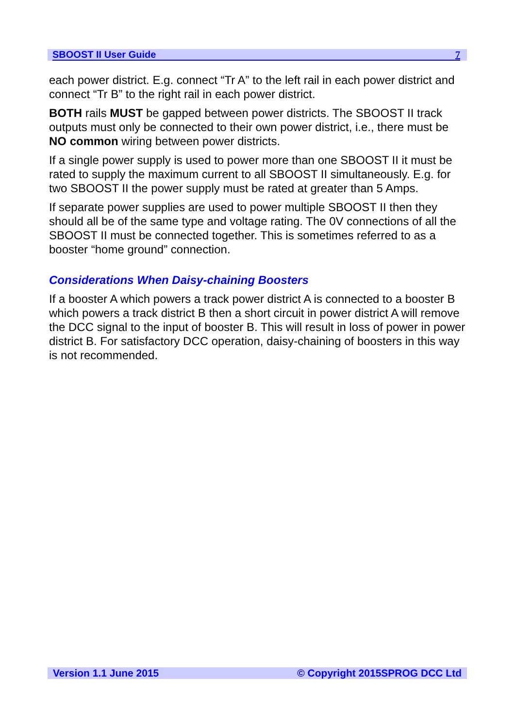SBOOST II User Guide 7
each power district. E.g. connect “Tr A” to the left rail in each power district and connect “Tr B” to the right rail in each power district.
BOTH rails MUST be gapped between power districts. The SBOOST II track outputs must only be connected to their own power district, i.e., there must be NO common wiring between power districts.
If a single power supply is used to power more than one SBOOST II it must be rated to supply the maximum current to all SBOOST II simultaneously. E.g. for two SBOOST II the power supply must be rated at greater than 5 Amps.
If separate power supplies are used to power multiple SBOOST II then they should all be of the same type and voltage rating. The 0V connections of all the SBOOST II must be connected together. This is sometimes referred to as a booster “home ground” connection.
Considerations When Daisy-chaining Boosters
If a booster A which powers a track power district A is connected to a booster B which powers a track district B then a short circuit in power district A will remove the DCC signal to the input of booster B. This will result in loss of power in power district B. For satisfactory DCC operation, daisy-chaining of boosters in this way is not recommended.
Version 1.1 June 2015 © Copyright 2015SPROG DCC Ltd